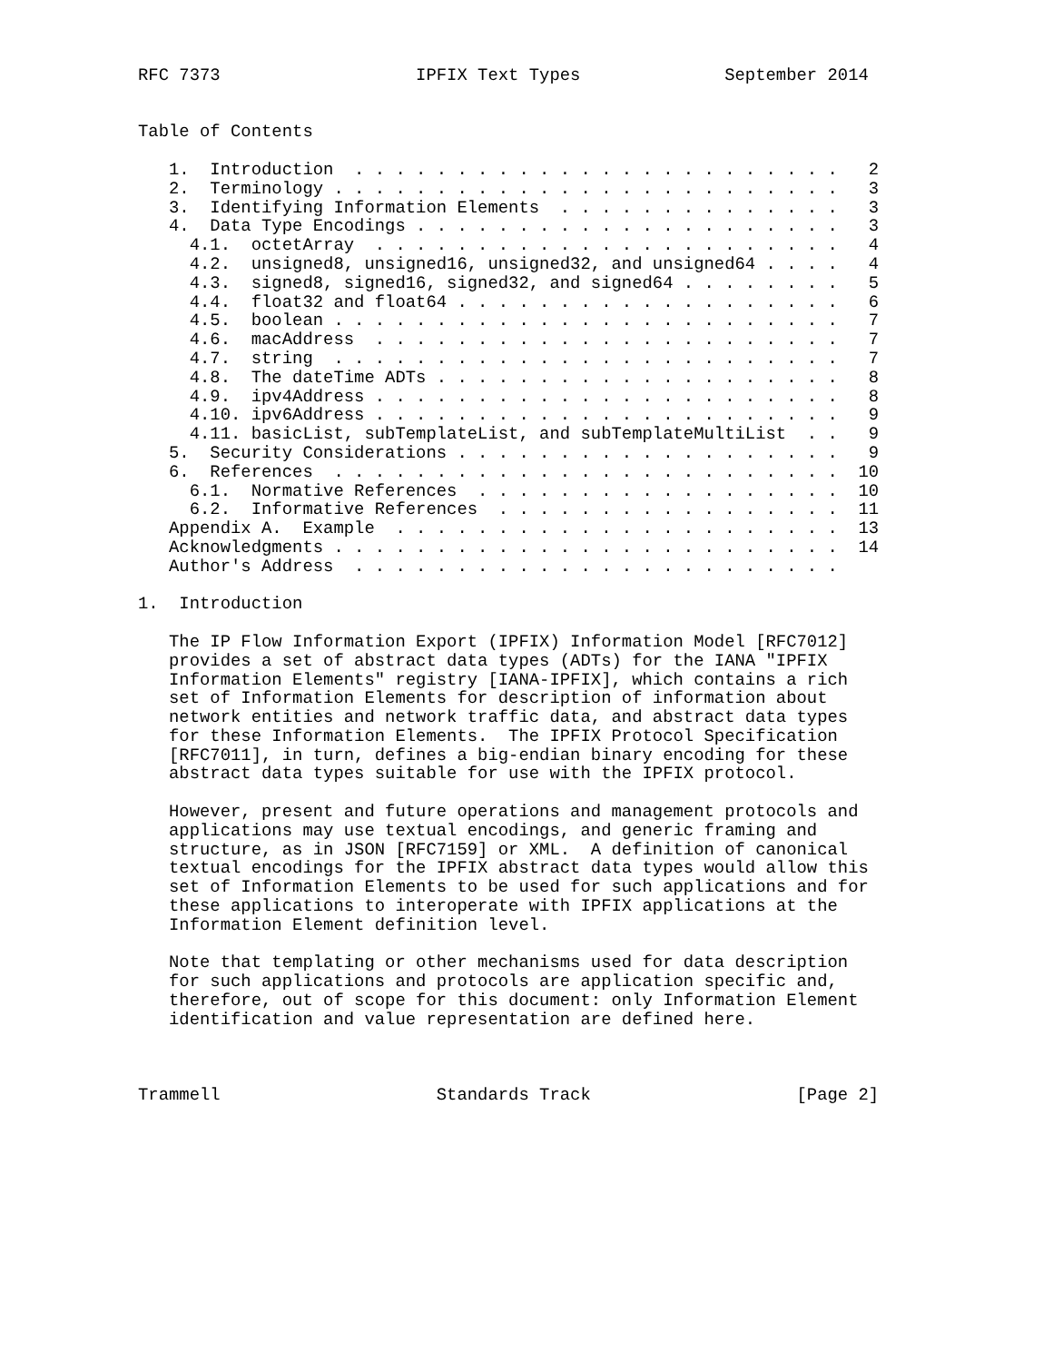RFC 7373                   IPFIX Text Types              September 2014


Table of Contents

   1.  Introduction  . . . . . . . . . . . . . . . . . . . . . . . .   2
   2.  Terminology . . . . . . . . . . . . . . . . . . . . . . . . .   3
   3.  Identifying Information Elements  . . . . . . . . . . . . . .   3
   4.  Data Type Encodings . . . . . . . . . . . . . . . . . . . . .   3
     4.1.  octetArray  . . . . . . . . . . . . . . . . . . . . . . .   4
     4.2.  unsigned8, unsigned16, unsigned32, and unsigned64 . . . .   4
     4.3.  signed8, signed16, signed32, and signed64 . . . . . . . .   5
     4.4.  float32 and float64 . . . . . . . . . . . . . . . . . . .   6
     4.5.  boolean . . . . . . . . . . . . . . . . . . . . . . . . .   7
     4.6.  macAddress  . . . . . . . . . . . . . . . . . . . . . . .   7
     4.7.  string  . . . . . . . . . . . . . . . . . . . . . . . . .   7
     4.8.  The dateTime ADTs . . . . . . . . . . . . . . . . . . . .   8
     4.9.  ipv4Address . . . . . . . . . . . . . . . . . . . . . . .   8
     4.10. ipv6Address . . . . . . . . . . . . . . . . . . . . . . .   9
     4.11. basicList, subTemplateList, and subTemplateMultiList  . .   9
   5.  Security Considerations . . . . . . . . . . . . . . . . . . .   9
   6.  References  . . . . . . . . . . . . . . . . . . . . . . . . .  10
     6.1.  Normative References  . . . . . . . . . . . . . . . . . .  10
     6.2.  Informative References  . . . . . . . . . . . . . . . . .  11
   Appendix A.  Example  . . . . . . . . . . . . . . . . . . . . . .  13
   Acknowledgments . . . . . . . . . . . . . . . . . . . . . . . . .  14
   Author's Address  . . . . . . . . . . . . . . . . . . . . . . . .

1.  Introduction

   The IP Flow Information Export (IPFIX) Information Model [RFC7012]
   provides a set of abstract data types (ADTs) for the IANA "IPFIX
   Information Elements" registry [IANA-IPFIX], which contains a rich
   set of Information Elements for description of information about
   network entities and network traffic data, and abstract data types
   for these Information Elements.  The IPFIX Protocol Specification
   [RFC7011], in turn, defines a big-endian binary encoding for these
   abstract data types suitable for use with the IPFIX protocol.

   However, present and future operations and management protocols and
   applications may use textual encodings, and generic framing and
   structure, as in JSON [RFC7159] or XML.  A definition of canonical
   textual encodings for the IPFIX abstract data types would allow this
   set of Information Elements to be used for such applications and for
   these applications to interoperate with IPFIX applications at the
   Information Element definition level.

   Note that templating or other mechanisms used for data description
   for such applications and protocols are application specific and,
   therefore, out of scope for this document: only Information Element
   identification and value representation are defined here.



Trammell                     Standards Track                    [Page 2]